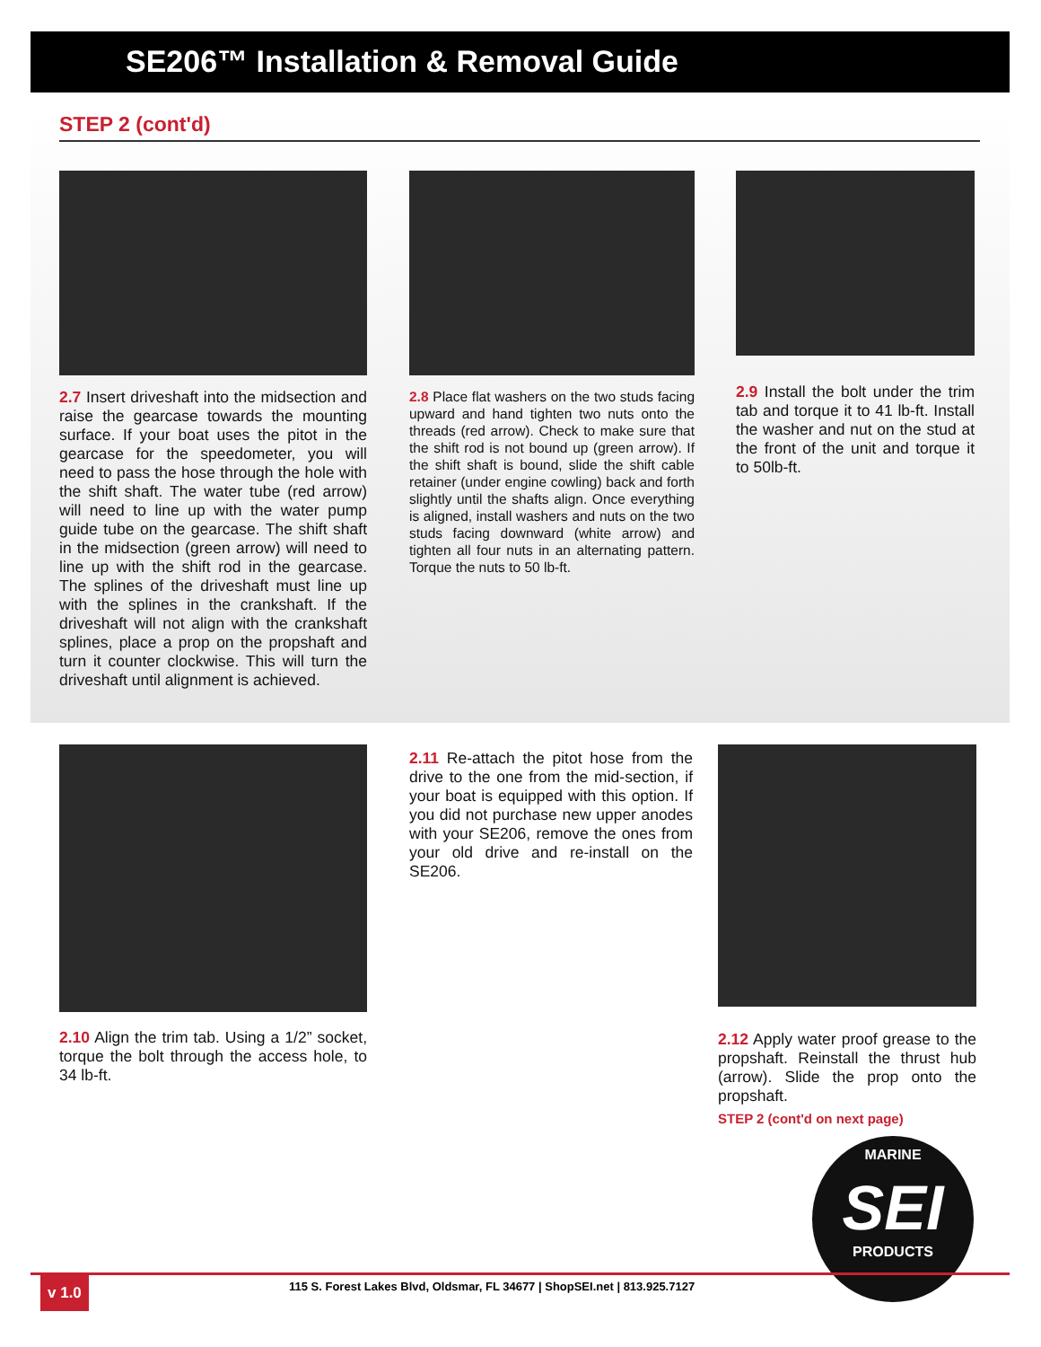SE206™ Installation & Removal Guide
STEP 2 (cont'd)
2.7 Insert driveshaft into the midsection and raise the gearcase towards the mounting surface. If your boat uses the pitot in the gearcase for the speedometer, you will need to pass the hose through the hole with the shift shaft. The water tube (red arrow) will need to line up with the water pump guide tube on the gearcase. The shift shaft in the midsection (green arrow) will need to line up with the shift rod in the gearcase. The splines of the driveshaft must line up with the splines in the crankshaft. If the driveshaft will not align with the crankshaft splines, place a prop on the propshaft and turn it counter clockwise. This will turn the driveshaft until alignment is achieved.
2.8 Place flat washers on the two studs facing upward and hand tighten two nuts onto the threads (red arrow). Check to make sure that the shift rod is not bound up (green arrow). If the shift shaft is bound, slide the shift cable retainer (under engine cowling) back and forth slightly until the shafts align. Once everything is aligned, install washers and nuts on the two studs facing downward (white arrow) and tighten all four nuts in an alternating pattern. Torque the nuts to 50 lb-ft.
2.9 Install the bolt under the trim tab and torque it to 41 lb-ft. Install the washer and nut on the stud at the front of the unit and torque it to 50lb-ft.
2.10 Align the trim tab. Using a 1/2” socket, torque the bolt through the access hole, to 34 lb-ft.
2.11 Re-attach the pitot hose from the drive to the one from the mid-section, if your boat is equipped with this option. If you did not purchase new upper anodes with your SE206, remove the ones from your old drive and re-install on the SE206.
2.12 Apply water proof grease to the propshaft. Reinstall the thrust hub (arrow). Slide the prop onto the propshaft.
STEP 2 (cont'd on next page)
MARINE
SEI
PRODUCTS
v 1.0
115 S. Forest Lakes Blvd, Oldsmar, FL 34677 | ShopSEI.net | 813.925.7127